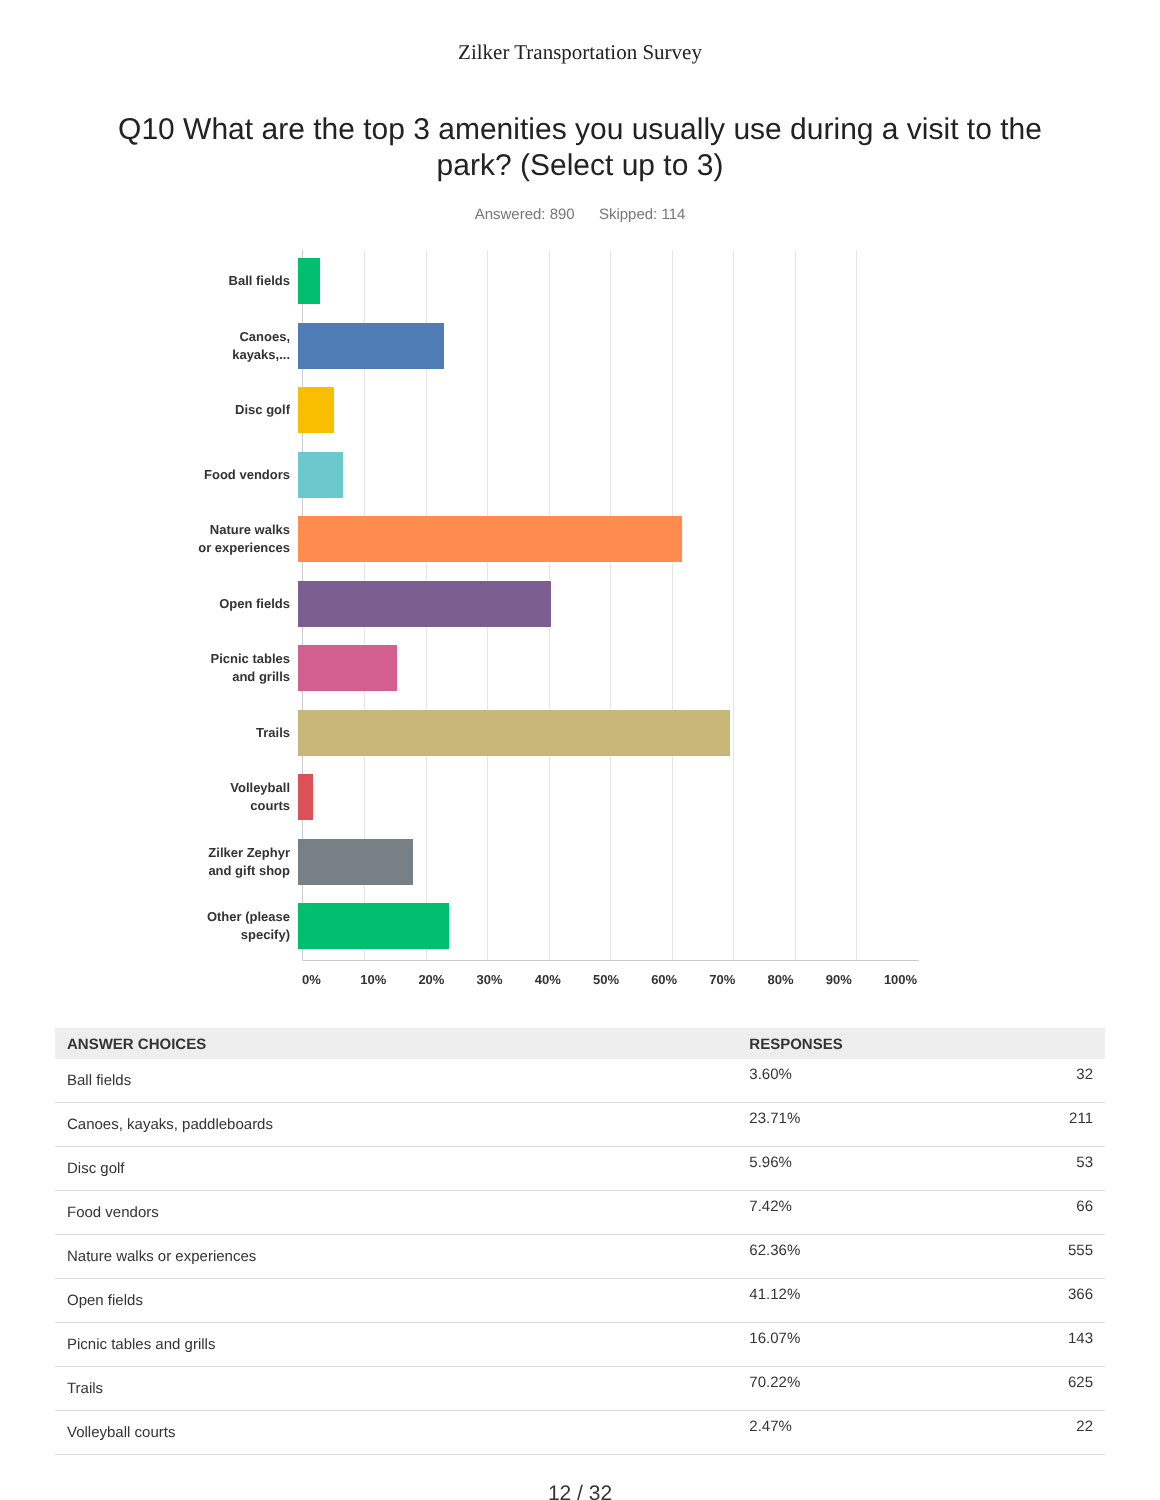Zilker Transportation Survey
Q10 What are the top 3 amenities you usually use during a visit to the park? (Select up to 3)
Answered: 890 Skipped: 114
Ball fields
Canoes,
kayaks,...
Disc golf
Food vendors
Nature walks
or experiences
Open fields
Picnic tables
and grills
Trails
Volleyball
courts
Zilker Zephyr
and gift shop
Other (please
specify)
0% 10% 20% 30% 40% 50% 60% 70% 80% 90% 100%
| ANSWER CHOICES | RESPONSES | |
| --- | --- | --- |
| Ball fields | 3.60% | 32 |
| Canoes, kayaks, paddleboards | 23.71% | 211 |
| Disc golf | 5.96% | 53 |
| Food vendors | 7.42% | 66 |
| Nature walks or experiences | 62.36% | 555 |
| Open fields | 41.12% | 366 |
| Picnic tables and grills | 16.07% | 143 |
| Trails | 70.22% | 625 |
| Volleyball courts | 2.47% | 22 |
12 / 32